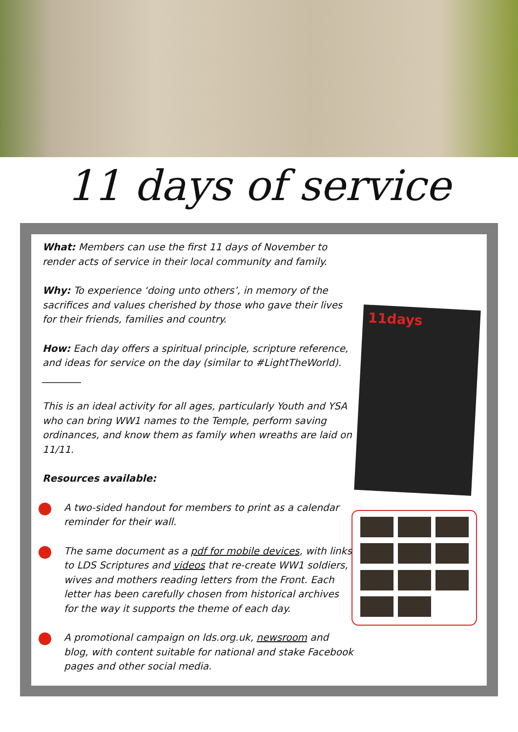11 days of service
11days
What: Members can use the first 11 days of November to render acts of service in their local community and family.
Why: To experience ‘doing unto others’, in memory of the sacrifices and values cherished by those who gave their lives for their friends, families and country.
How: Each day offers a spiritual principle, scripture reference, and ideas for service on the day (similar to #LightTheWorld).
________
This is an ideal activity for all ages, particularly Youth and YSA who can bring WW1 names to the Temple, perform saving ordinances, and know them as family when wreaths are laid on 11/11.
Resources available:
A two-sided handout for members to print as a calendar reminder for their wall.
The same document as a pdf for mobile devices, with links to LDS Scriptures and videos that re-create WW1 soldiers, wives and mothers reading letters from the Front. Each letter has been carefully chosen from historical archives for the way it supports the theme of each day.
A promotional campaign on lds.org.uk, newsroom and blog, with content suitable for national and stake Facebook pages and other social media.